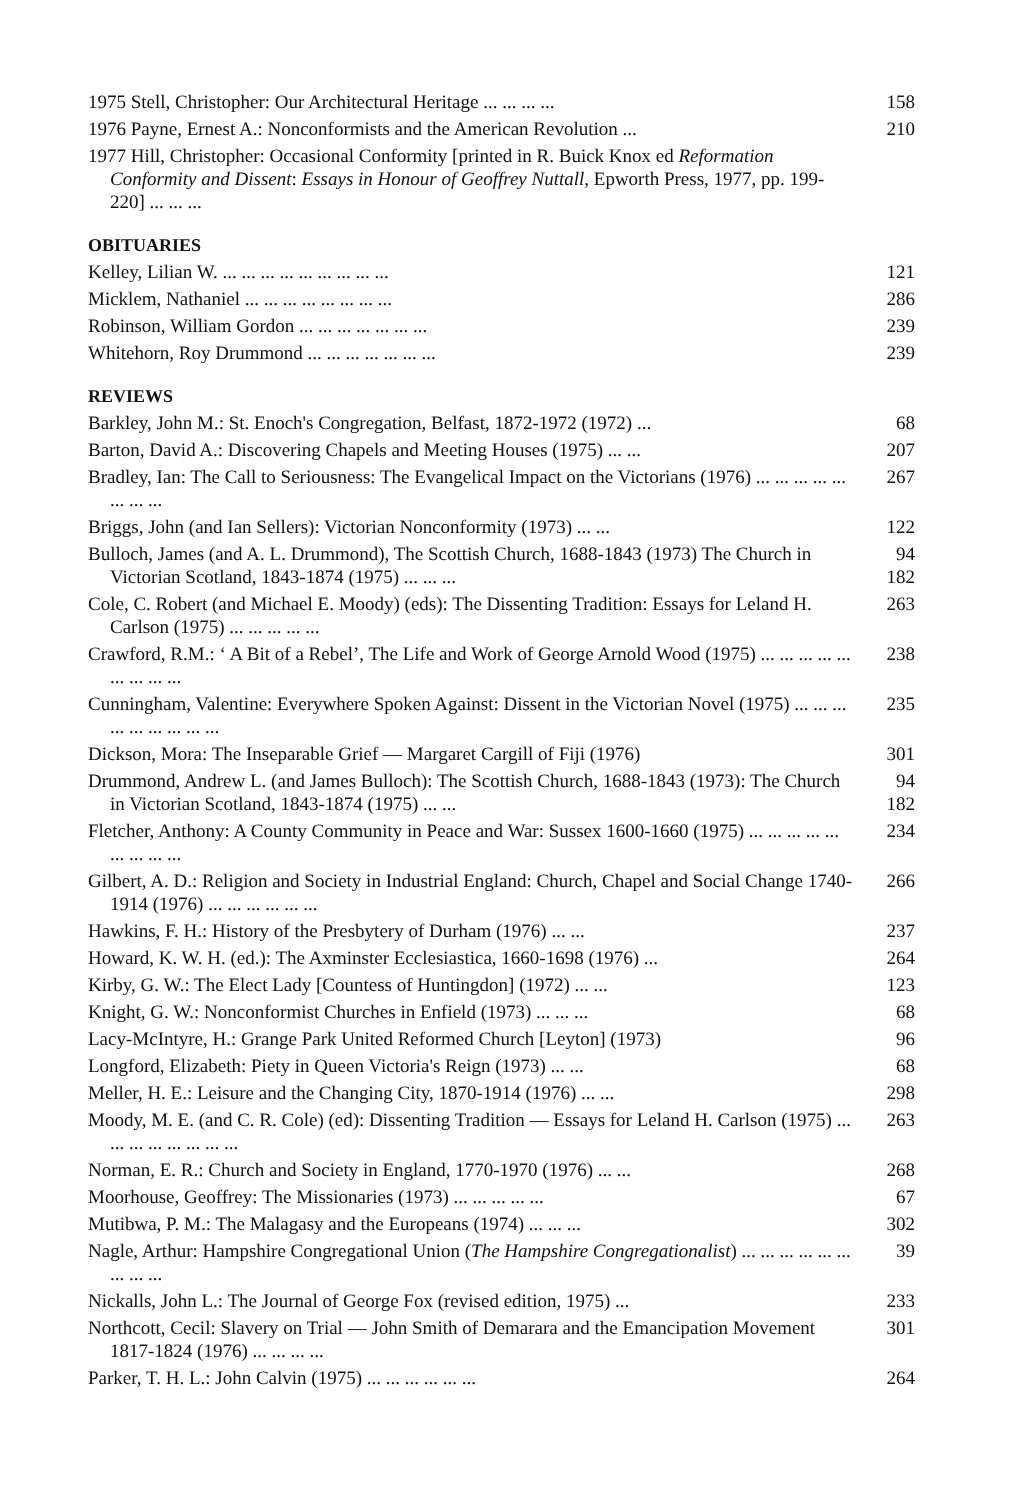1975 Stell, Christopher: Our Architectural Heritage ... ... ... ...
158
1976 Payne, Ernest A.: Nonconformists and the American Revolution ...
210
1977 Hill, Christopher: Occasional Conformity [printed in R. Buick Knox ed Reformation Conformity and Dissent: Essays in Honour of Geoffrey Nuttall, Epworth Press, 1977, pp. 199-220] ... ... ...
OBITUARIES
Kelley, Lilian W. ... ... ... ... ... ... ... ... ...
121
Micklem, Nathaniel ... ... ... ... ... ... ... ...
286
Robinson, William Gordon ... ... ... ... ... ... ...
239
Whitehorn, Roy Drummond ... ... ... ... ... ... ...
239
REVIEWS
Barkley, John M.: St. Enoch's Congregation, Belfast, 1872-1972 (1972) ...
68
Barton, David A.: Discovering Chapels and Meeting Houses (1975) ... ...
207
Bradley, Ian: The Call to Seriousness: The Evangelical Impact on the Victorians (1976) ... ... ... ... ... ... ... ...
267
Briggs, John (and Ian Sellers): Victorian Nonconformity (1973) ... ...
122
Bulloch, James (and A. L. Drummond), The Scottish Church, 1688-1843 (1973) The Church in Victorian Scotland, 1843-1874 (1975) ... ... ...
94
182
Cole, C. Robert (and Michael E. Moody) (eds): The Dissenting Tradition: Essays for Leland H. Carlson (1975) ... ... ... ... ...
263
Crawford, R.M.: ‘ A Bit of a Rebel’, The Life and Work of George Arnold Wood (1975) ... ... ... ... ... ... ... ... ...
238
Cunningham, Valentine: Everywhere Spoken Against: Dissent in the Victorian Novel (1975) ... ... ... ... ... ... ... ... ...
235
Dickson, Mora: The Inseparable Grief — Margaret Cargill of Fiji (1976)
301
Drummond, Andrew L. (and James Bulloch): The Scottish Church, 1688-1843 (1973): The Church in Victorian Scotland, 1843-1874 (1975) ... ...
94
182
Fletcher, Anthony: A County Community in Peace and War: Sussex 1600-1660 (1975) ... ... ... ... ... ... ... ... ...
234
Gilbert, A. D.: Religion and Society in Industrial England: Church, Chapel and Social Change 1740-1914 (1976) ... ... ... ... ... ...
266
Hawkins, F. H.: History of the Presbytery of Durham (1976) ... ...
237
Howard, K. W. H. (ed.): The Axminster Ecclesiastica, 1660-1698 (1976) ...
264
Kirby, G. W.: The Elect Lady [Countess of Huntingdon] (1972) ... ...
123
Knight, G. W.: Nonconformist Churches in Enfield (1973) ... ... ...
68
Lacy-McIntyre, H.: Grange Park United Reformed Church [Leyton] (1973)
96
Longford, Elizabeth: Piety in Queen Victoria's Reign (1973) ... ...
68
Meller, H. E.: Leisure and the Changing City, 1870-1914 (1976) ... ...
298
Moody, M. E. (and C. R. Cole) (ed): Dissenting Tradition — Essays for Leland H. Carlson (1975) ... ... ... ... ... ... ... ...
263
Norman, E. R.: Church and Society in England, 1770-1970 (1976) ... ...
268
Moorhouse, Geoffrey: The Missionaries (1973) ... ... ... ... ...
67
Mutibwa, P. M.: The Malagasy and the Europeans (1974) ... ... ...
302
Nagle, Arthur: Hampshire Congregational Union (The Hampshire Congregationalist) ... ... ... ... ... ... ... ... ...
39
Nickalls, John L.: The Journal of George Fox (revised edition, 1975) ...
233
Northcott, Cecil: Slavery on Trial — John Smith of Demarara and the Emancipation Movement 1817-1824 (1976) ... ... ... ...
301
Parker, T. H. L.: John Calvin (1975) ... ... ... ... ... ...
264